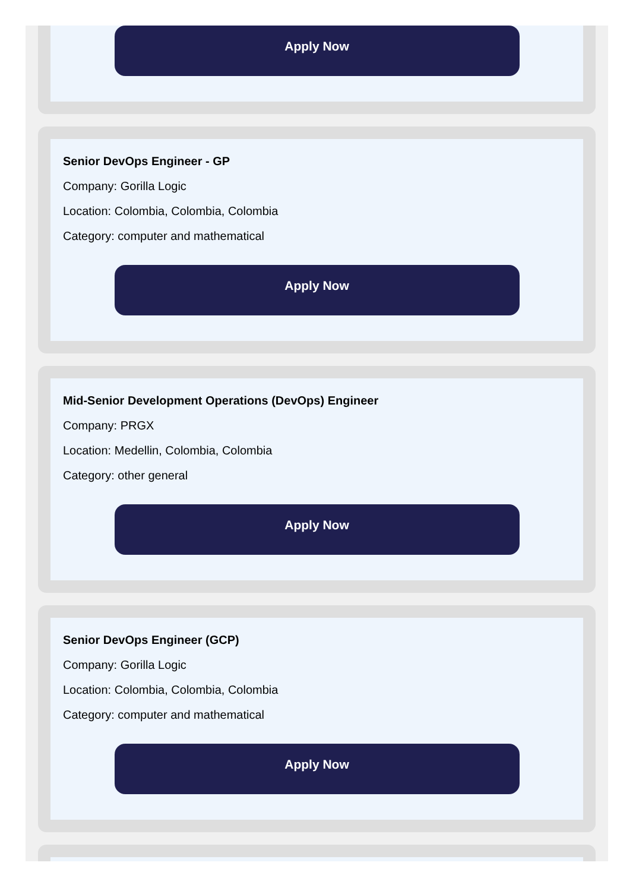Apply Now
Senior DevOps Engineer - GP
Company: Gorilla Logic
Location: Colombia, Colombia, Colombia
Category: computer and mathematical
Apply Now
Mid-Senior Development Operations (DevOps) Engineer
Company: PRGX
Location: Medellin, Colombia, Colombia
Category: other general
Apply Now
Senior DevOps Engineer (GCP)
Company: Gorilla Logic
Location: Colombia, Colombia, Colombia
Category: computer and mathematical
Apply Now